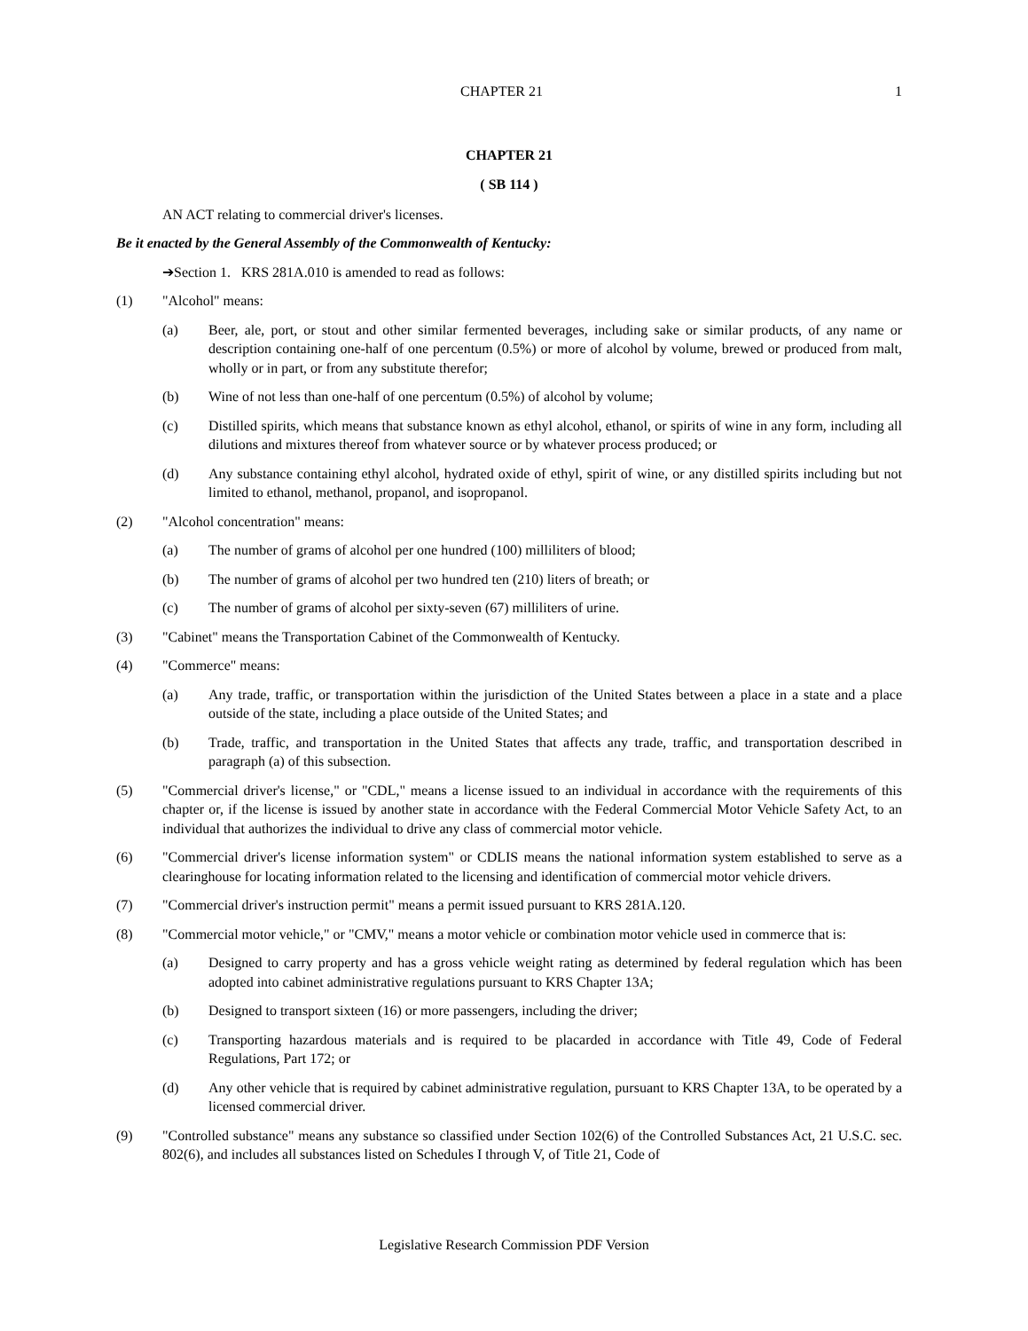CHAPTER 21 1
CHAPTER 21
( SB 114 )
AN ACT relating to commercial driver's licenses.
Be it enacted by the General Assembly of the Commonwealth of Kentucky:
➔Section 1. KRS 281A.010 is amended to read as follows:
(1) "Alcohol" means:
(a) Beer, ale, port, or stout and other similar fermented beverages, including sake or similar products, of any name or description containing one-half of one percentum (0.5%) or more of alcohol by volume, brewed or produced from malt, wholly or in part, or from any substitute therefor;
(b) Wine of not less than one-half of one percentum (0.5%) of alcohol by volume;
(c) Distilled spirits, which means that substance known as ethyl alcohol, ethanol, or spirits of wine in any form, including all dilutions and mixtures thereof from whatever source or by whatever process produced; or
(d) Any substance containing ethyl alcohol, hydrated oxide of ethyl, spirit of wine, or any distilled spirits including but not limited to ethanol, methanol, propanol, and isopropanol.
(2) "Alcohol concentration" means:
(a) The number of grams of alcohol per one hundred (100) milliliters of blood;
(b) The number of grams of alcohol per two hundred ten (210) liters of breath; or
(c) The number of grams of alcohol per sixty-seven (67) milliliters of urine.
(3) "Cabinet" means the Transportation Cabinet of the Commonwealth of Kentucky.
(4) "Commerce" means:
(a) Any trade, traffic, or transportation within the jurisdiction of the United States between a place in a state and a place outside of the state, including a place outside of the United States; and
(b) Trade, traffic, and transportation in the United States that affects any trade, traffic, and transportation described in paragraph (a) of this subsection.
(5) "Commercial driver's license," or "CDL," means a license issued to an individual in accordance with the requirements of this chapter or, if the license is issued by another state in accordance with the Federal Commercial Motor Vehicle Safety Act, to an individual that authorizes the individual to drive any class of commercial motor vehicle.
(6) "Commercial driver's license information system" or CDLIS means the national information system established to serve as a clearinghouse for locating information related to the licensing and identification of commercial motor vehicle drivers.
(7) "Commercial driver's instruction permit" means a permit issued pursuant to KRS 281A.120.
(8) "Commercial motor vehicle," or "CMV," means a motor vehicle or combination motor vehicle used in commerce that is:
(a) Designed to carry property and has a gross vehicle weight rating as determined by federal regulation which has been adopted into cabinet administrative regulations pursuant to KRS Chapter 13A;
(b) Designed to transport sixteen (16) or more passengers, including the driver;
(c) Transporting hazardous materials and is required to be placarded in accordance with Title 49, Code of Federal Regulations, Part 172; or
(d) Any other vehicle that is required by cabinet administrative regulation, pursuant to KRS Chapter 13A, to be operated by a licensed commercial driver.
(9) "Controlled substance" means any substance so classified under Section 102(6) of the Controlled Substances Act, 21 U.S.C. sec. 802(6), and includes all substances listed on Schedules I through V, of Title 21, Code of
Legislative Research Commission PDF Version